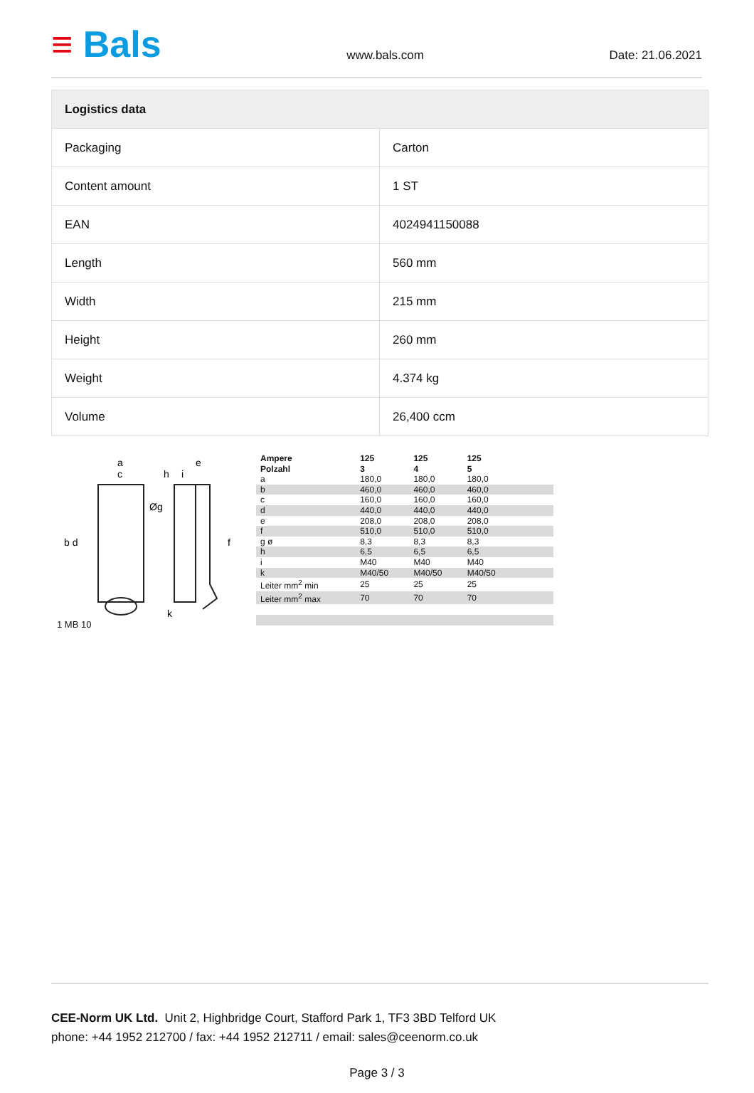≡ Bals
www.bals.com
Date: 21.06.2021
| Logistics data | |
| --- | --- |
| Packaging | Carton |
| Content amount | 1 ST |
| EAN | 4024941150088 |
| Length | 560 mm |
| Width | 215 mm |
| Height | 260 mm |
| Weight | 4.374 kg |
| Volume | 26,400 ccm |
a
c
e
h
i
b d
f
Øg
k
1 MB 10
| Ampere Polzahl | 125 3 | 125 4 | 125 5 | | | |
| a | 180,0 | 180,0 | 180,0 | | | |
| b | 460,0 | 460,0 | 460,0 | | | |
| c | 160,0 | 160,0 | 160,0 | | | |
| d | 440,0 | 440,0 | 440,0 | | | |
| e | 208,0 | 208,0 | 208,0 | | | |
| f | 510,0 | 510,0 | 510,0 | | | |
| g ø | 8,3 | 8,3 | 8,3 | | | |
| h | 6,5 | 6,5 | 6,5 | | | |
| i | M40 | M40 | M40 | | | |
| k | M40/50 | M40/50 | M40/50 | | | |
| Leiter mm<sup>2</sup> min | 25 | 25 | 25 | | | |
| Leiter mm<sup>2</sup> max | 70 | 70 | 70 | | | |
CEE-Norm UK Ltd. Unit 2, Highbridge Court, Stafford Park 1, TF3 3BD Telford UK
phone: +44 1952 212700 / fax: +44 1952 212711 / email: sales@ceenorm.co.uk
Page 3 / 3